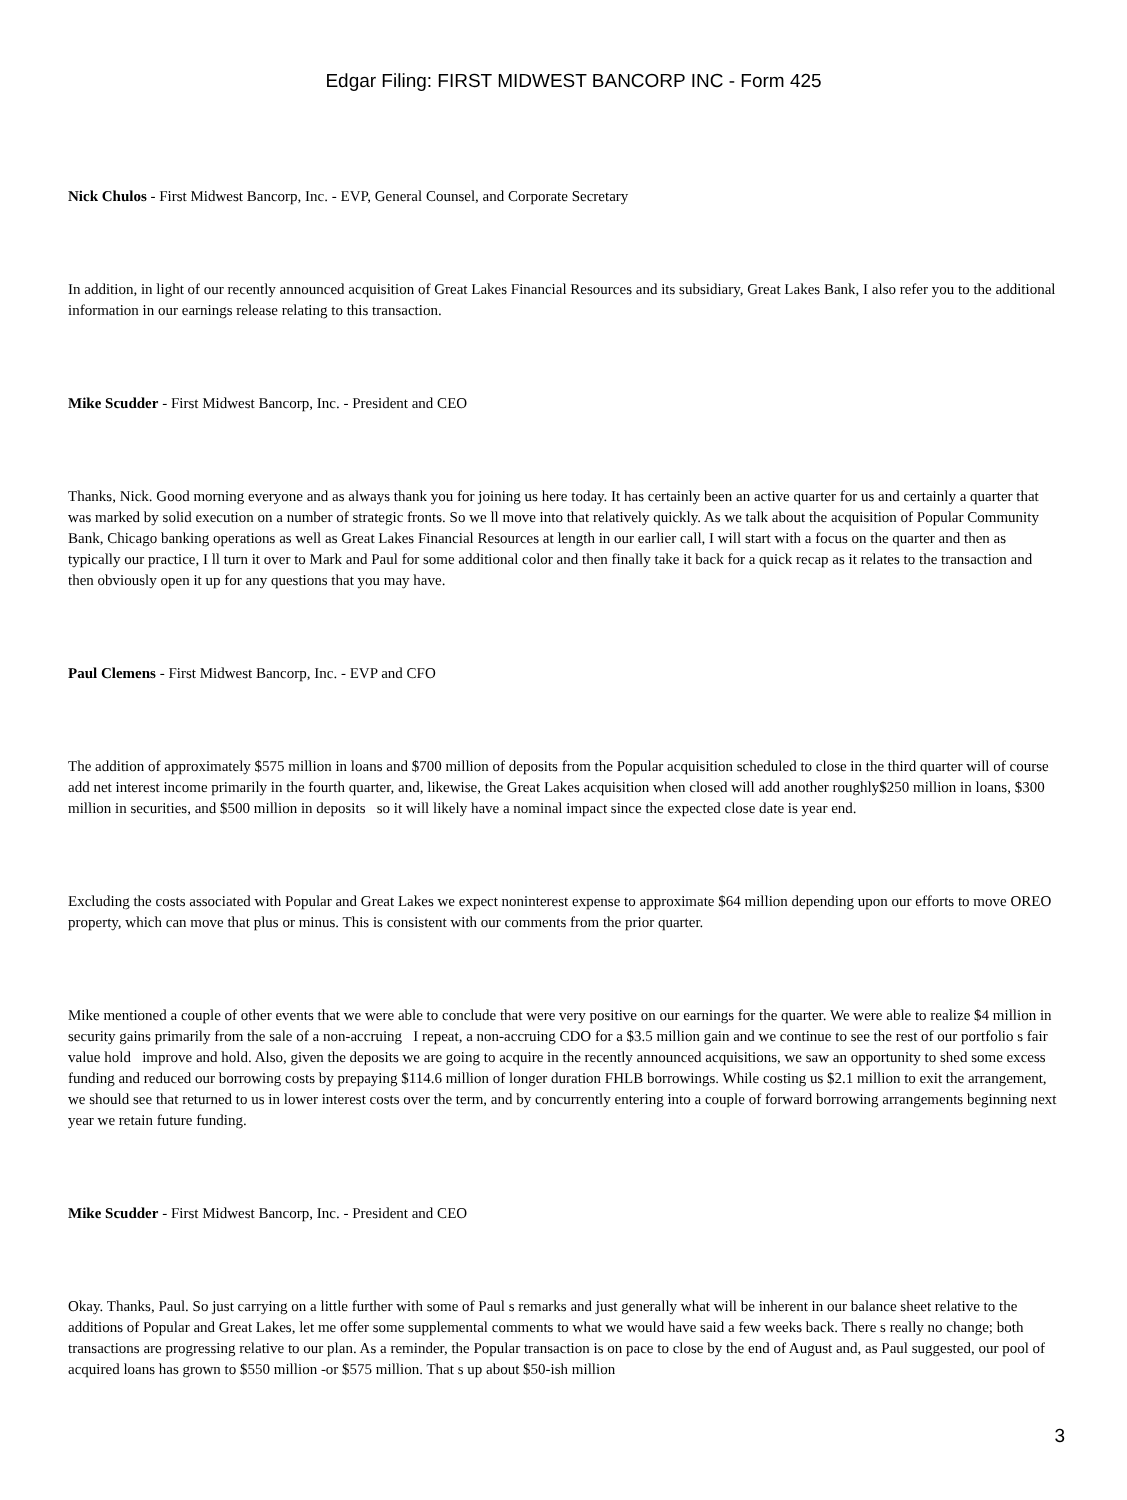Edgar Filing: FIRST MIDWEST BANCORP INC - Form 425
Nick Chulos - First Midwest Bancorp, Inc. - EVP, General Counsel, and Corporate Secretary
In addition, in light of our recently announced acquisition of Great Lakes Financial Resources and its subsidiary, Great Lakes Bank, I also refer you to the additional information in our earnings release relating to this transaction.
Mike Scudder - First Midwest Bancorp, Inc. - President and CEO
Thanks, Nick. Good morning everyone and as always thank you for joining us here today. It has certainly been an active quarter for us and certainly a quarter that was marked by solid execution on a number of strategic fronts. So we ll move into that relatively quickly. As we talk about the acquisition of Popular Community Bank, Chicago banking operations as well as Great Lakes Financial Resources at length in our earlier call, I will start with a focus on the quarter and then as typically our practice, I ll turn it over to Mark and Paul for some additional color and then finally take it back for a quick recap as it relates to the transaction and then obviously open it up for any questions that you may have.
Paul Clemens - First Midwest Bancorp, Inc. - EVP and CFO
The addition of approximately $575 million in loans and $700 million of deposits from the Popular acquisition scheduled to close in the third quarter will of course add net interest income primarily in the fourth quarter, and, likewise, the Great Lakes acquisition when closed will add another roughly$250 million in loans, $300 million in securities, and $500 million in deposits so it will likely have a nominal impact since the expected close date is year end.
Excluding the costs associated with Popular and Great Lakes we expect noninterest expense to approximate $64 million depending upon our efforts to move OREO property, which can move that plus or minus. This is consistent with our comments from the prior quarter.
Mike mentioned a couple of other events that we were able to conclude that were very positive on our earnings for the quarter. We were able to realize $4 million in security gains primarily from the sale of a non-accruing I repeat, a non-accruing CDO for a $3.5 million gain and we continue to see the rest of our portfolio s fair value hold improve and hold. Also, given the deposits we are going to acquire in the recently announced acquisitions, we saw an opportunity to shed some excess funding and reduced our borrowing costs by prepaying $114.6 million of longer duration FHLB borrowings. While costing us $2.1 million to exit the arrangement, we should see that returned to us in lower interest costs over the term, and by concurrently entering into a couple of forward borrowing arrangements beginning next year we retain future funding.
Mike Scudder - First Midwest Bancorp, Inc. - President and CEO
Okay. Thanks, Paul. So just carrying on a little further with some of Paul s remarks and just generally what will be inherent in our balance sheet relative to the additions of Popular and Great Lakes, let me offer some supplemental comments to what we would have said a few weeks back. There s really no change; both transactions are progressing relative to our plan. As a reminder, the Popular transaction is on pace to close by the end of August and, as Paul suggested, our pool of acquired loans has grown to $550 million -or $575 million. That s up about $50-ish million
3